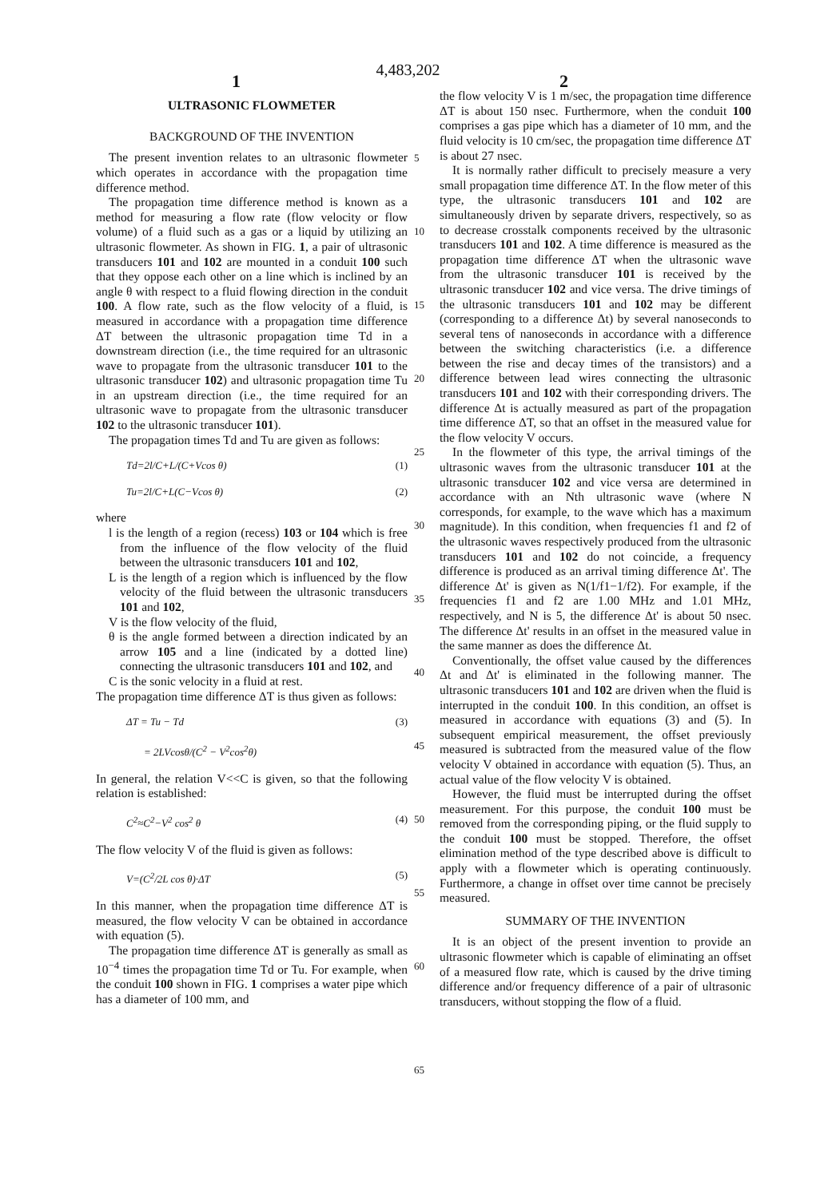4,483,202
1 2
ULTRASONIC FLOWMETER
BACKGROUND OF THE INVENTION
The present invention relates to an ultrasonic flowmeter which operates in accordance with the propagation time difference method.
The propagation time difference method is known as a method for measuring a flow rate (flow velocity or flow volume) of a fluid such as a gas or a liquid by utilizing an ultrasonic flowmeter. As shown in FIG. 1, a pair of ultrasonic transducers 101 and 102 are mounted in a conduit 100 such that they oppose each other on a line which is inclined by an angle θ with respect to a fluid flowing direction in the conduit 100. A flow rate, such as the flow velocity of a fluid, is measured in accordance with a propagation time difference ΔT between the ultrasonic propagation time Td in a downstream direction (i.e., the time required for an ultrasonic wave to propagate from the ultrasonic transducer 101 to the ultrasonic transducer 102) and ultrasonic propagation time Tu in an upstream direction (i.e., the time required for an ultrasonic wave to propagate from the ultrasonic transducer 102 to the ultrasonic transducer 101).
The propagation times Td and Tu are given as follows:
Td=2l/C+L/(C+Vcos θ) (1)
Tu=2l/C+L(C−Vcos θ) (2)
where
l is the length of a region (recess) 103 or 104 which is free from the influence of the flow velocity of the fluid between the ultrasonic transducers 101 and 102,
L is the length of a region which is influenced by the flow velocity of the fluid between the ultrasonic transducers 101 and 102,
V is the flow velocity of the fluid,
θ is the angle formed between a direction indicated by an arrow 105 and a line (indicated by a dotted line) connecting the ultrasonic transducers 101 and 102, and
C is the sonic velocity in a fluid at rest.
The propagation time difference ΔT is thus given as follows:
ΔT = Tu − Td (3)
= 2LVcosθ/(C<sup>2</sup> − V<sup>2</sup>cos<sup>2</sup>θ)
In general, the relation V<<C is given, so that the following relation is established:
C<sup>2</sup>≈C<sup>2</sup>−V<sup>2</sup> cos<sup>2</sup> θ (4)
The flow velocity V of the fluid is given as follows:
V=(C<sup>2</sup>/2L cos θ)·ΔT (5)
In this manner, when the propagation time difference ΔT is measured, the flow velocity V can be obtained in accordance with equation (5).
The propagation time difference ΔT is generally as small as 10<sup>−4</sup> times the propagation time Td or Tu. For example, when the conduit 100 shown in FIG. 1 comprises a water pipe which has a diameter of 100 mm, and
5
10
15
20
25
30
35
40
45
50
55
60
65
the flow velocity V is 1 m/sec, the propagation time difference ΔT is about 150 nsec. Furthermore, when the conduit 100 comprises a gas pipe which has a diameter of 10 mm, and the fluid velocity is 10 cm/sec, the propagation time difference ΔT is about 27 nsec.
It is normally rather difficult to precisely measure a very small propagation time difference ΔT. In the flow meter of this type, the ultrasonic transducers 101 and 102 are simultaneously driven by separate drivers, respectively, so as to decrease crosstalk components received by the ultrasonic transducers 101 and 102. A time difference is measured as the propagation time difference ΔT when the ultrasonic wave from the ultrasonic transducer 101 is received by the ultrasonic transducer 102 and vice versa. The drive timings of the ultrasonic transducers 101 and 102 may be different (corresponding to a difference Δt) by several nanoseconds to several tens of nanoseconds in accordance with a difference between the switching characteristics (i.e. a difference between the rise and decay times of the transistors) and a difference between lead wires connecting the ultrasonic transducers 101 and 102 with their corresponding drivers. The difference Δt is actually measured as part of the propagation time difference ΔT, so that an offset in the measured value for the flow velocity V occurs.
In the flowmeter of this type, the arrival timings of the ultrasonic waves from the ultrasonic transducer 101 at the ultrasonic transducer 102 and vice versa are determined in accordance with an Nth ultrasonic wave (where N corresponds, for example, to the wave which has a maximum magnitude). In this condition, when frequencies f1 and f2 of the ultrasonic waves respectively produced from the ultrasonic transducers 101 and 102 do not coincide, a frequency difference is produced as an arrival timing difference Δt'. The difference Δt' is given as N(1/f1−1/f2). For example, if the frequencies f1 and f2 are 1.00 MHz and 1.01 MHz, respectively, and N is 5, the difference Δt' is about 50 nsec. The difference Δt' results in an offset in the measured value in the same manner as does the difference Δt.
Conventionally, the offset value caused by the differences Δt and Δt' is eliminated in the following manner. The ultrasonic transducers 101 and 102 are driven when the fluid is interrupted in the conduit 100. In this condition, an offset is measured in accordance with equations (3) and (5). In subsequent empirical measurement, the offset previously measured is subtracted from the measured value of the flow velocity V obtained in accordance with equation (5). Thus, an actual value of the flow velocity V is obtained.
However, the fluid must be interrupted during the offset measurement. For this purpose, the conduit 100 must be removed from the corresponding piping, or the fluid supply to the conduit 100 must be stopped. Therefore, the offset elimination method of the type described above is difficult to apply with a flowmeter which is operating continuously. Furthermore, a change in offset over time cannot be precisely measured.
SUMMARY OF THE INVENTION
It is an object of the present invention to provide an ultrasonic flowmeter which is capable of eliminating an offset of a measured flow rate, which is caused by the drive timing difference and/or frequency difference of a pair of ultrasonic transducers, without stopping the flow of a fluid.